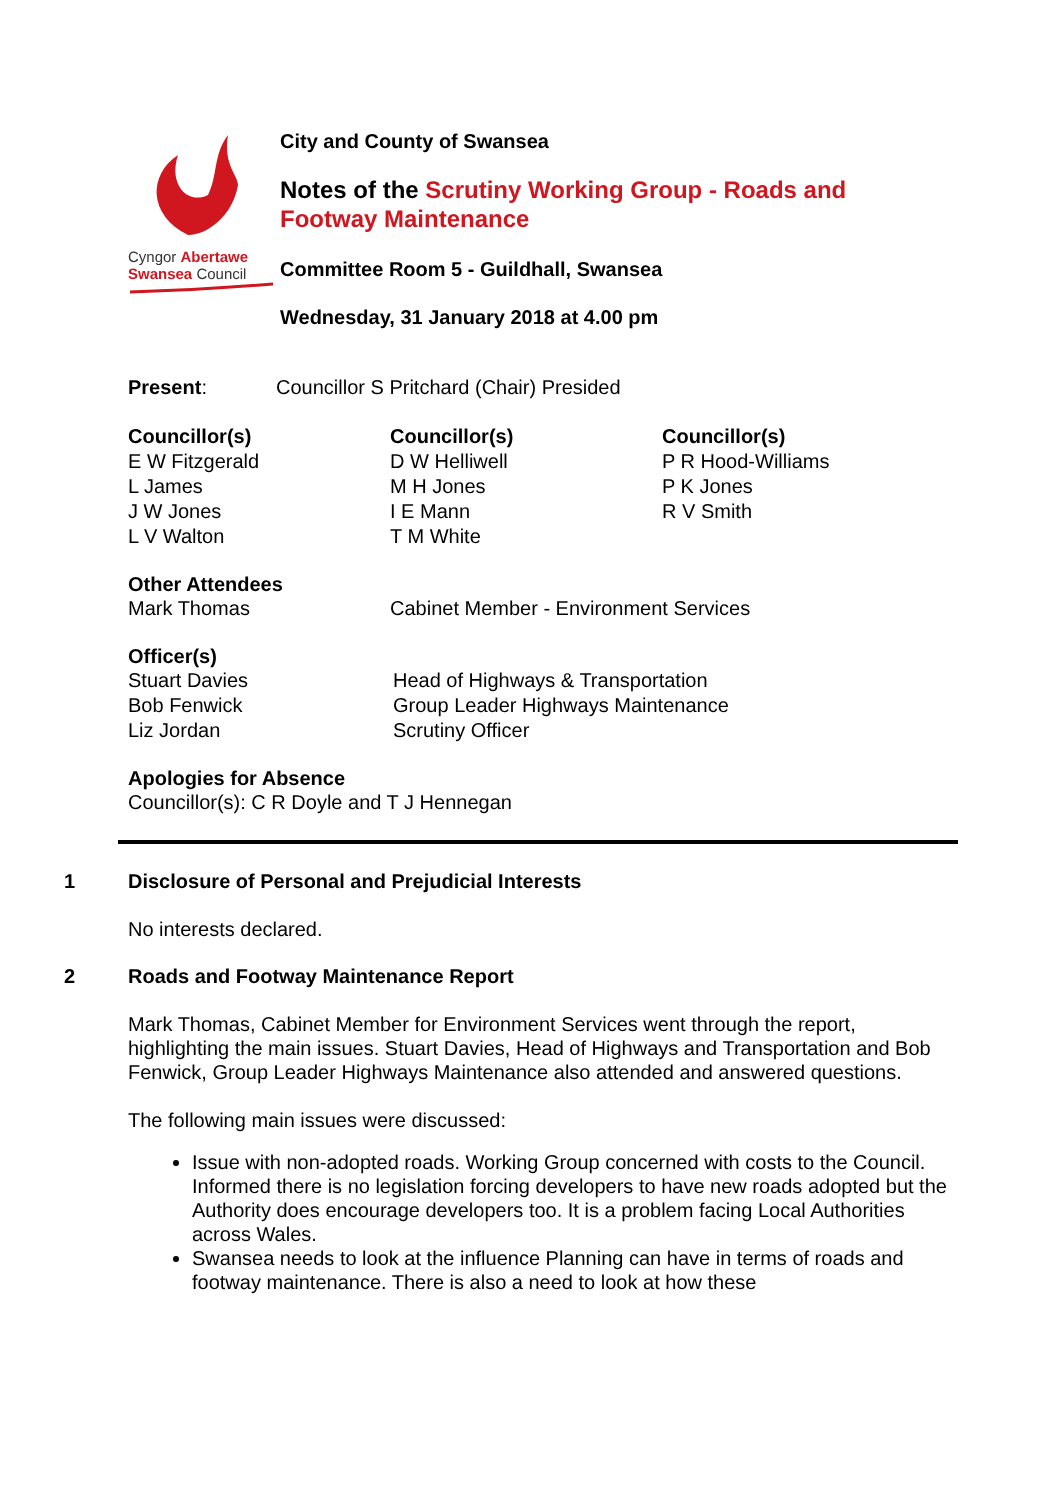Cyngor Abertawe
Swansea Council
City and County of Swansea
Notes of the Scrutiny Working Group - Roads and Footway Maintenance
Committee Room 5 - Guildhall, Swansea
Wednesday, 31 January 2018 at 4.00 pm
| Present : | Councillor S Pritchard (Chair) Presided |
| Councillor(s) E W Fitzgerald L James J W Jones L V Walton | Councillor(s) D W Helliwell M H Jones I E Mann T M White | Councillor(s) P R Hood-Williams P K Jones R V Smith |
Other Attendees
| Mark Thomas | Cabinet Member - Environment Services |
Officer(s)
| Stuart Davies | Head of Highways & Transportation |
| Bob Fenwick | Group Leader Highways Maintenance |
| Liz Jordan | Scrutiny Officer |
Apologies for Absence
Councillor(s): C R Doyle and T J Hennegan
1 Disclosure of Personal and Prejudicial Interests
No interests declared.
2 Roads and Footway Maintenance Report
Mark Thomas, Cabinet Member for Environment Services went through the report, highlighting the main issues. Stuart Davies, Head of Highways and Transportation and Bob Fenwick, Group Leader Highways Maintenance also attended and answered questions.
The following main issues were discussed:
Issue with non-adopted roads. Working Group concerned with costs to the Council. Informed there is no legislation forcing developers to have new roads adopted but the Authority does encourage developers too. It is a problem facing Local Authorities across Wales.
Swansea needs to look at the influence Planning can have in terms of roads and footway maintenance. There is also a need to look at how these